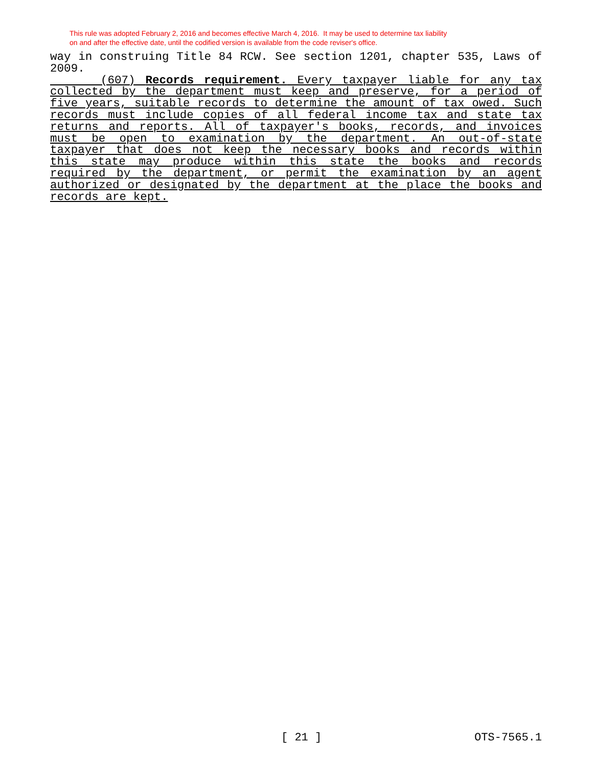This rule was adopted February 2, 2016 and becomes effective March 4, 2016. It may be used to determine tax liability
on and after the effective date, until the codified version is available from the code reviser's office.
way in construing Title 84 RCW. See section 1201, chapter 535, Laws of 2009.
(607) Records requirement. Every taxpayer liable for any tax collected by the department must keep and preserve, for a period of five years, suitable records to determine the amount of tax owed. Such records must include copies of all federal income tax and state tax returns and reports. All of taxpayer's books, records, and invoices must be open to examination by the department. An out-of-state taxpayer that does not keep the necessary books and records within this state may produce within this state the books and records required by the department, or permit the examination by an agent authorized or designated by the department at the place the books and records are kept.
[ 21 ] OTS-7565.1